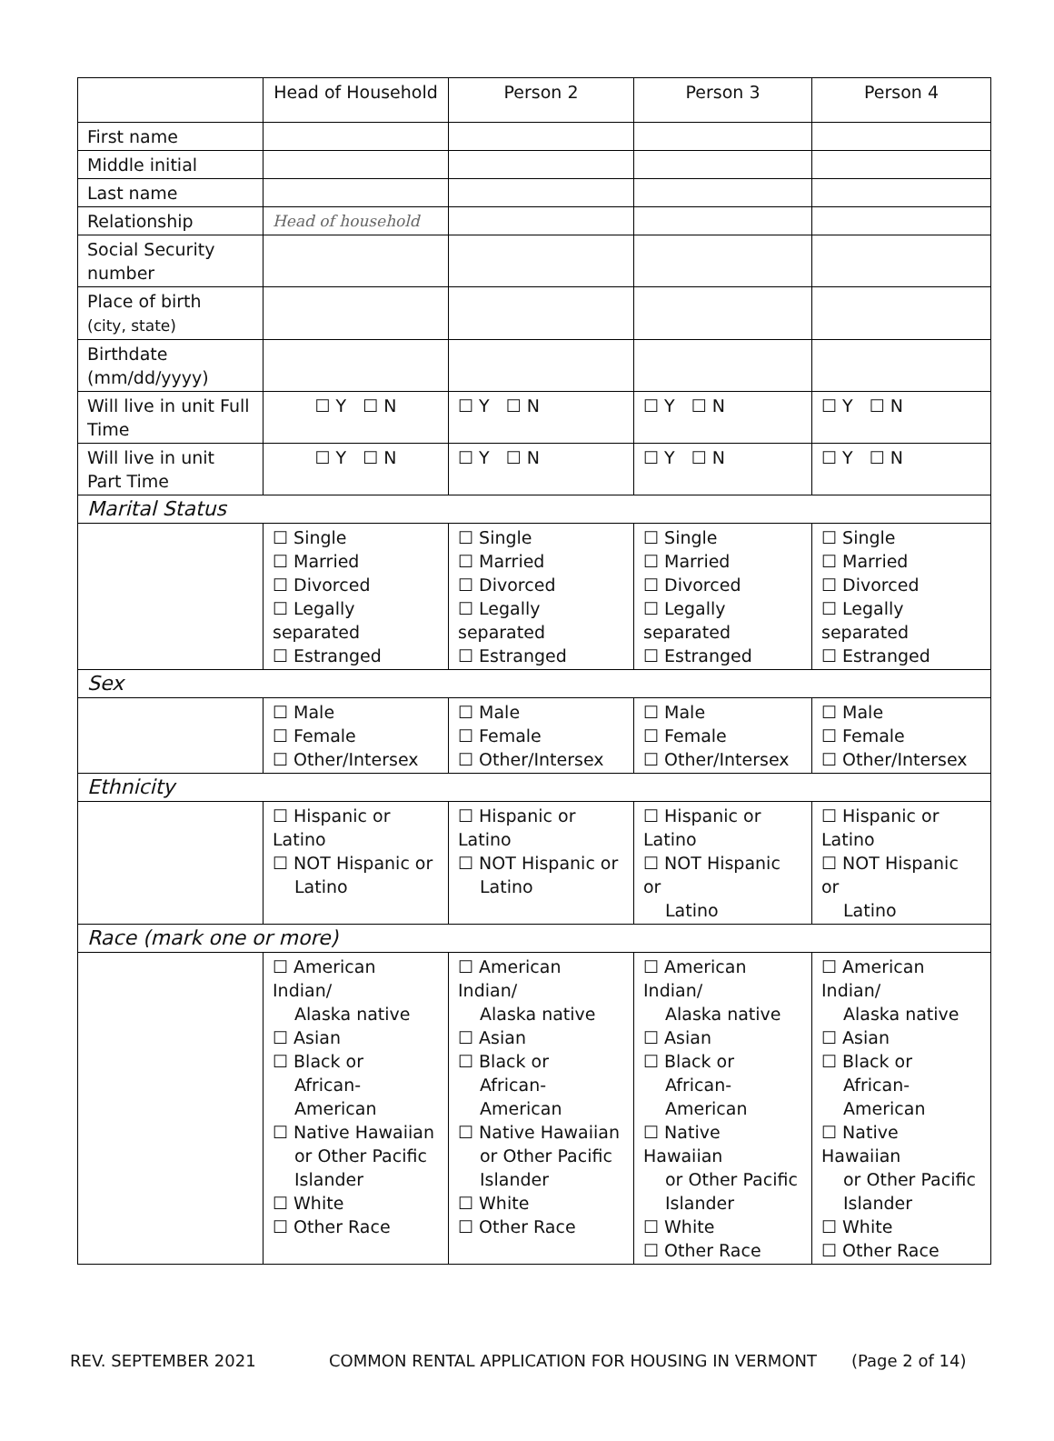| | Head of Household | Person 2 | Person 3 | Person 4 |
| --- | --- | --- | --- | --- |
| First name | | | | |
| Middle initial | | | | |
| Last name | | | | |
| Relationship | Head of household | | | |
| Social Security number | | | | |
| Place of birth (city, state) | | | | |
| Birthdate (mm/dd/yyyy) | | | | |
| Will live in unit Full Time | ☐ Y ☐ N | ☐ Y ☐ N | ☐ Y ☐ N | ☐ Y ☐ N |
| Will live in unit Part Time | ☐ Y ☐ N | ☐ Y ☐ N | ☐ Y ☐ N | ☐ Y ☐ N |
| Marital Status | | | | |
| | ☐ Single ☐ Married ☐ Divorced ☐ Legally separated ☐ Estranged | ☐ Single ☐ Married ☐ Divorced ☐ Legally separated ☐ Estranged | ☐ Single ☐ Married ☐ Divorced ☐ Legally separated ☐ Estranged | ☐ Single ☐ Married ☐ Divorced ☐ Legally separated ☐ Estranged |
| Sex | | | | |
| | ☐ Male ☐ Female ☐ Other/Intersex | ☐ Male ☐ Female ☐ Other/Intersex | ☐ Male ☐ Female ☐ Other/Intersex | ☐ Male ☐ Female ☐ Other/Intersex |
| Ethnicity | | | | |
| | ☐ Hispanic or Latino ☐ NOT Hispanic or Latino | ☐ Hispanic or Latino ☐ NOT Hispanic or Latino | ☐ Hispanic or Latino ☐ NOT Hispanic or Latino | ☐ Hispanic or Latino ☐ NOT Hispanic or Latino |
| Race (mark one or more) | | | | |
| | ☐ American Indian/ Alaska native ☐ Asian ☐ Black or African-American ☐ Native Hawaiian or Other Pacific Islander ☐ White ☐ Other Race | ☐ American Indian/ Alaska native ☐ Asian ☐ Black or African-American ☐ Native Hawaiian or Other Pacific Islander ☐ White ☐ Other Race | ☐ American Indian/ Alaska native ☐ Asian ☐ Black or African-American ☐ Native Hawaiian or Other Pacific Islander ☐ White ☐ Other Race | ☐ American Indian/ Alaska native ☐ Asian ☐ Black or African-American ☐ Native Hawaiian or Other Pacific Islander ☐ White ☐ Other Race |
REV. SEPTEMBER 2021 COMMON RENTAL APPLICATION FOR HOUSING IN VERMONT (Page 2 of 14)